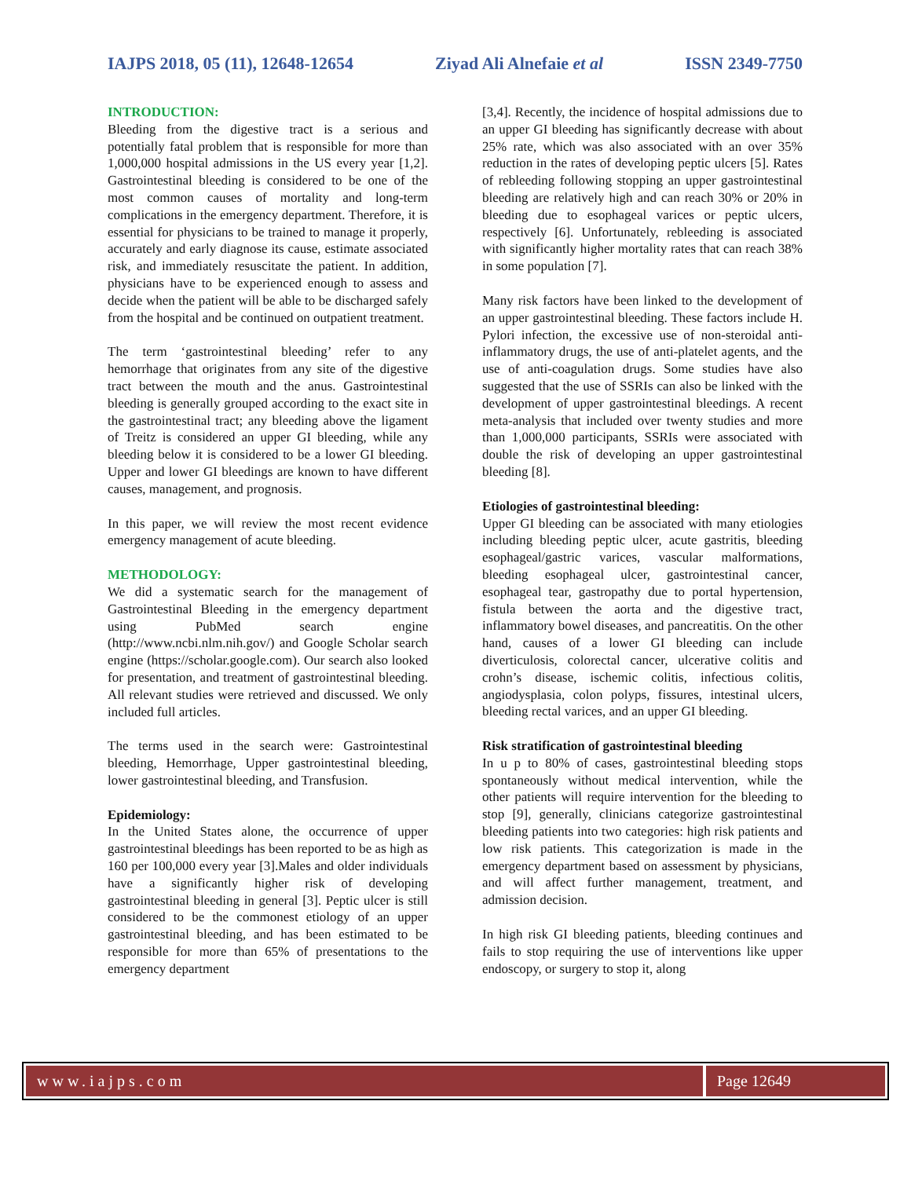IAJPS 2018, 05 (11), 12648-12654 Ziyad Ali Alnefaie et al ISSN 2349-7750
INTRODUCTION:
Bleeding from the digestive tract is a serious and potentially fatal problem that is responsible for more than 1,000,000 hospital admissions in the US every year [1,2]. Gastrointestinal bleeding is considered to be one of the most common causes of mortality and long-term complications in the emergency department. Therefore, it is essential for physicians to be trained to manage it properly, accurately and early diagnose its cause, estimate associated risk, and immediately resuscitate the patient. In addition, physicians have to be experienced enough to assess and decide when the patient will be able to be discharged safely from the hospital and be continued on outpatient treatment.
The term ‘gastrointestinal bleeding’ refer to any hemorrhage that originates from any site of the digestive tract between the mouth and the anus. Gastrointestinal bleeding is generally grouped according to the exact site in the gastrointestinal tract; any bleeding above the ligament of Treitz is considered an upper GI bleeding, while any bleeding below it is considered to be a lower GI bleeding. Upper and lower GI bleedings are known to have different causes, management, and prognosis.
In this paper, we will review the most recent evidence emergency management of acute bleeding.
METHODOLOGY:
We did a systematic search for the management of Gastrointestinal Bleeding in the emergency department using PubMed search engine (http://www.ncbi.nlm.nih.gov/) and Google Scholar search engine (https://scholar.google.com). Our search also looked for presentation, and treatment of gastrointestinal bleeding. All relevant studies were retrieved and discussed. We only included full articles.
The terms used in the search were: Gastrointestinal bleeding, Hemorrhage, Upper gastrointestinal bleeding, lower gastrointestinal bleeding, and Transfusion.
Epidemiology:
In the United States alone, the occurrence of upper gastrointestinal bleedings has been reported to be as high as 160 per 100,000 every year [3].Males and older individuals have a significantly higher risk of developing gastrointestinal bleeding in general [3]. Peptic ulcer is still considered to be the commonest etiology of an upper gastrointestinal bleeding, and has been estimated to be responsible for more than 65% of presentations to the emergency department
[3,4]. Recently, the incidence of hospital admissions due to an upper GI bleeding has significantly decrease with about 25% rate, which was also associated with an over 35% reduction in the rates of developing peptic ulcers [5]. Rates of rebleeding following stopping an upper gastrointestinal bleeding are relatively high and can reach 30% or 20% in bleeding due to esophageal varices or peptic ulcers, respectively [6]. Unfortunately, rebleeding is associated with significantly higher mortality rates that can reach 38% in some population [7].
Many risk factors have been linked to the development of an upper gastrointestinal bleeding. These factors include H. Pylori infection, the excessive use of non-steroidal anti-inflammatory drugs, the use of anti-platelet agents, and the use of anti-coagulation drugs. Some studies have also suggested that the use of SSRIs can also be linked with the development of upper gastrointestinal bleedings. A recent meta-analysis that included over twenty studies and more than 1,000,000 participants, SSRIs were associated with double the risk of developing an upper gastrointestinal bleeding [8].
Etiologies of gastrointestinal bleeding:
Upper GI bleeding can be associated with many etiologies including bleeding peptic ulcer, acute gastritis, bleeding esophageal/gastric varices, vascular malformations, bleeding esophageal ulcer, gastrointestinal cancer, esophageal tear, gastropathy due to portal hypertension, fistula between the aorta and the digestive tract, inflammatory bowel diseases, and pancreatitis. On the other hand, causes of a lower GI bleeding can include diverticulosis, colorectal cancer, ulcerative colitis and crohn’s disease, ischemic colitis, infectious colitis, angiodysplasia, colon polyps, fissures, intestinal ulcers, bleeding rectal varices, and an upper GI bleeding.
Risk stratification of gastrointestinal bleeding
In u p to 80% of cases, gastrointestinal bleeding stops spontaneously without medical intervention, while the other patients will require intervention for the bleeding to stop [9], generally, clinicians categorize gastrointestinal bleeding patients into two categories: high risk patients and low risk patients. This categorization is made in the emergency department based on assessment by physicians, and will affect further management, treatment, and admission decision.
In high risk GI bleeding patients, bleeding continues and fails to stop requiring the use of interventions like upper endoscopy, or surgery to stop it, along
www.iajps.com Page 12649